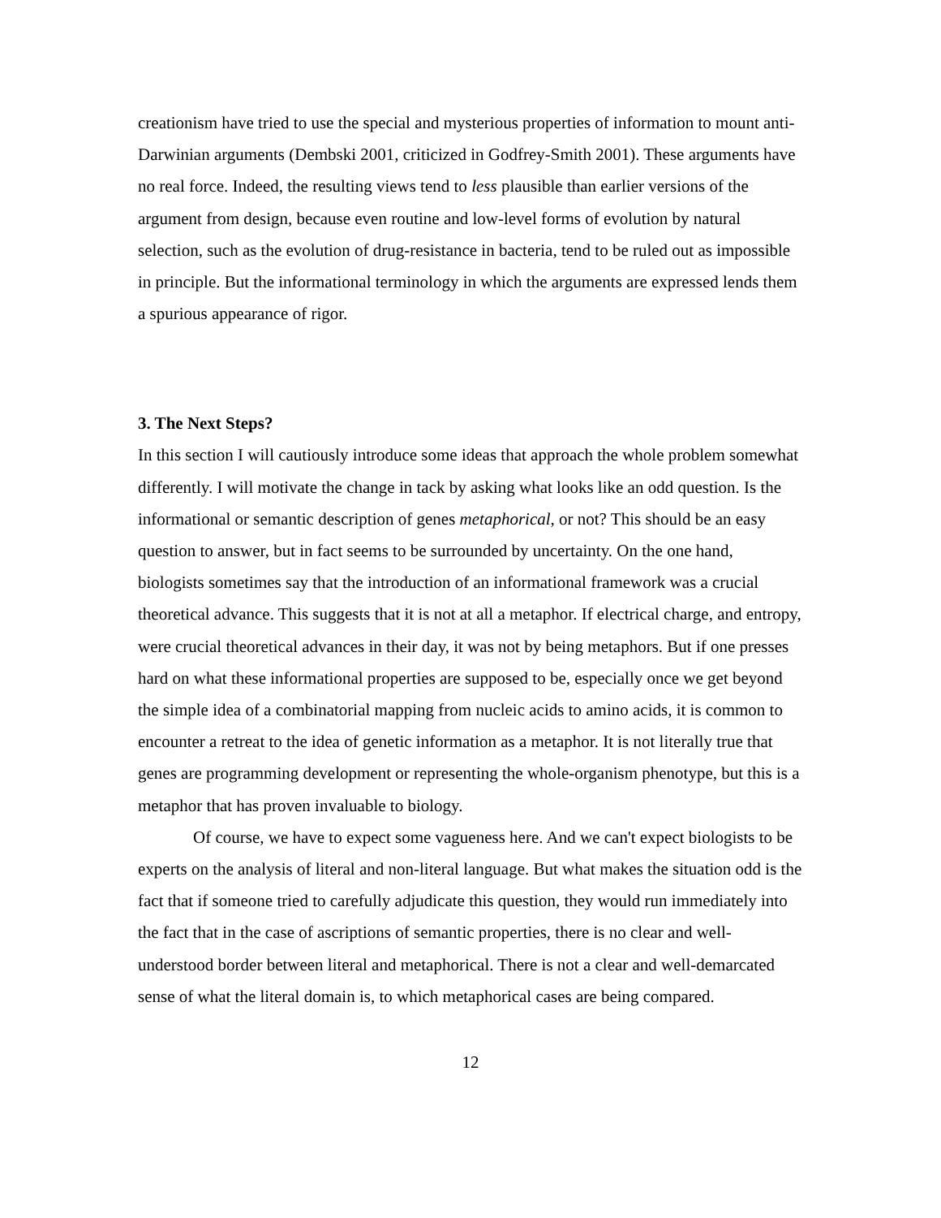creationism have tried to use the special and mysterious properties of information to mount anti-Darwinian arguments (Dembski 2001, criticized in Godfrey-Smith 2001). These arguments have no real force. Indeed, the resulting views tend to less plausible than earlier versions of the argument from design, because even routine and low-level forms of evolution by natural selection, such as the evolution of drug-resistance in bacteria, tend to be ruled out as impossible in principle. But the informational terminology in which the arguments are expressed lends them a spurious appearance of rigor.
3. The Next Steps?
In this section I will cautiously introduce some ideas that approach the whole problem somewhat differently. I will motivate the change in tack by asking what looks like an odd question. Is the informational or semantic description of genes metaphorical, or not? This should be an easy question to answer, but in fact seems to be surrounded by uncertainty. On the one hand, biologists sometimes say that the introduction of an informational framework was a crucial theoretical advance. This suggests that it is not at all a metaphor. If electrical charge, and entropy, were crucial theoretical advances in their day, it was not by being metaphors. But if one presses hard on what these informational properties are supposed to be, especially once we get beyond the simple idea of a combinatorial mapping from nucleic acids to amino acids, it is common to encounter a retreat to the idea of genetic information as a metaphor. It is not literally true that genes are programming development or representing the whole-organism phenotype, but this is a metaphor that has proven invaluable to biology.
Of course, we have to expect some vagueness here. And we can't expect biologists to be experts on the analysis of literal and non-literal language. But what makes the situation odd is the fact that if someone tried to carefully adjudicate this question, they would run immediately into the fact that in the case of ascriptions of semantic properties, there is no clear and well-understood border between literal and metaphorical. There is not a clear and well-demarcated sense of what the literal domain is, to which metaphorical cases are being compared.
12